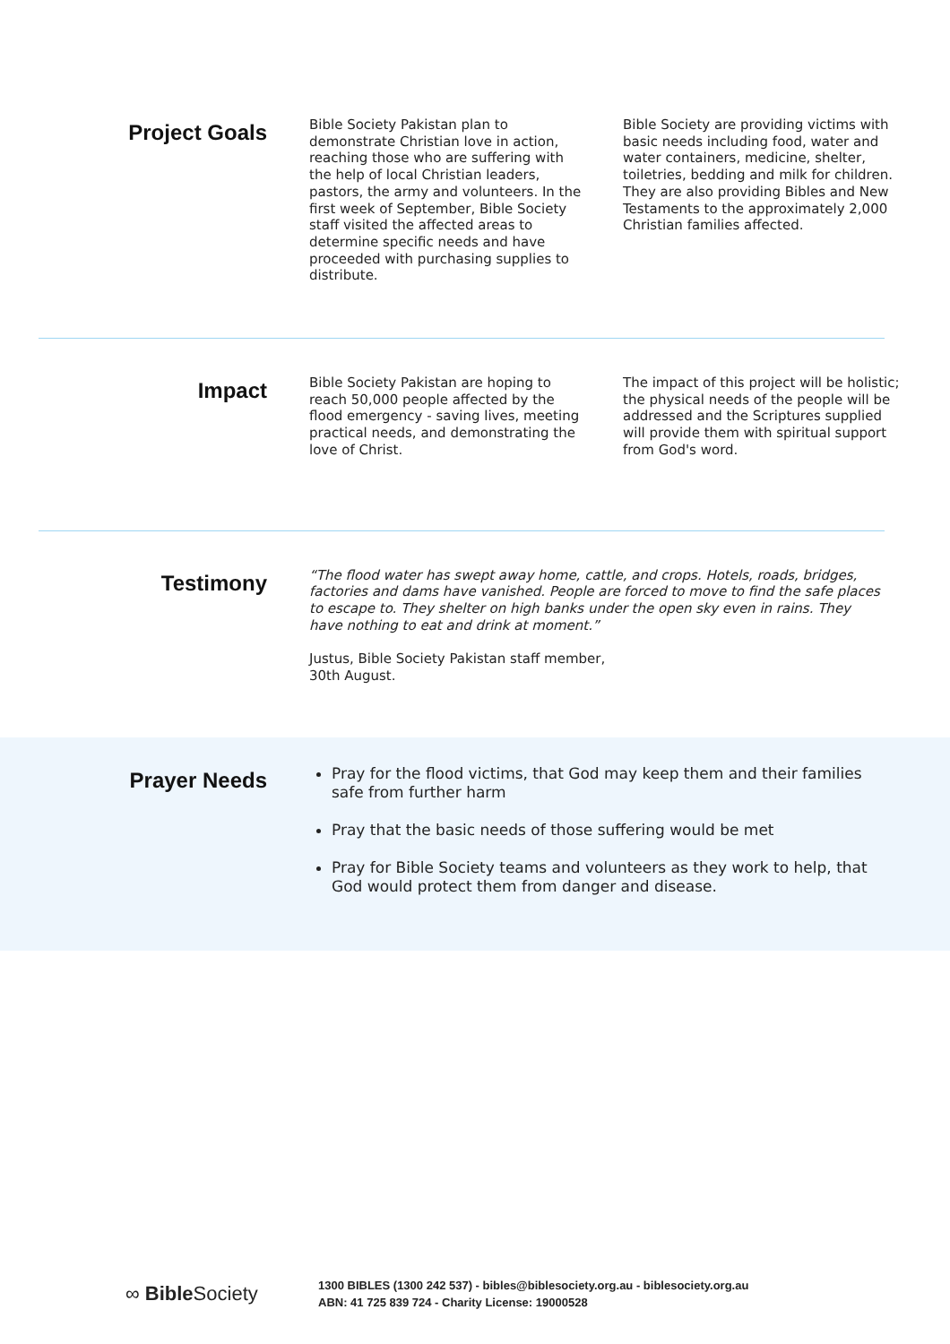Project Goals
Bible Society Pakistan plan to demonstrate Christian love in action, reaching those who are suffering with the help of local Christian leaders, pastors, the army and volunteers. In the first week of September, Bible Society staff visited the affected areas to determine specific needs and have proceeded with purchasing supplies to distribute.
Bible Society are providing victims with basic needs including food, water and water containers, medicine, shelter, toiletries, bedding and milk for children. They are also providing Bibles and New Testaments to the approximately 2,000 Christian families affected.
Impact
Bible Society Pakistan are hoping to reach 50,000 people affected by the flood emergency - saving lives, meeting practical needs, and demonstrating the love of Christ.
The impact of this project will be holistic; the physical needs of the people will be addressed and the Scriptures supplied will provide them with spiritual support from God's word.
Testimony
“The flood water has swept away home, cattle, and crops. Hotels, roads, bridges, factories and dams have vanished. People are forced to move to find the safe places to escape to. They shelter on high banks under the open sky even in rains. They have nothing to eat and drink at moment.”
Justus, Bible Society Pakistan staff member,
30th August.
Prayer Needs
Pray for the flood victims, that God may keep them and their families safe from further harm
Pray that the basic needs of those suffering would be met
Pray for Bible Society teams and volunteers as they work to help, that God would protect them from danger and disease.
∞ Bible Society
1300 BIBLES (1300 242 537) - bibles@biblesociety.org.au - biblesociety.org.au
ABN: 41 725 839 724 - Charity License: 19000528